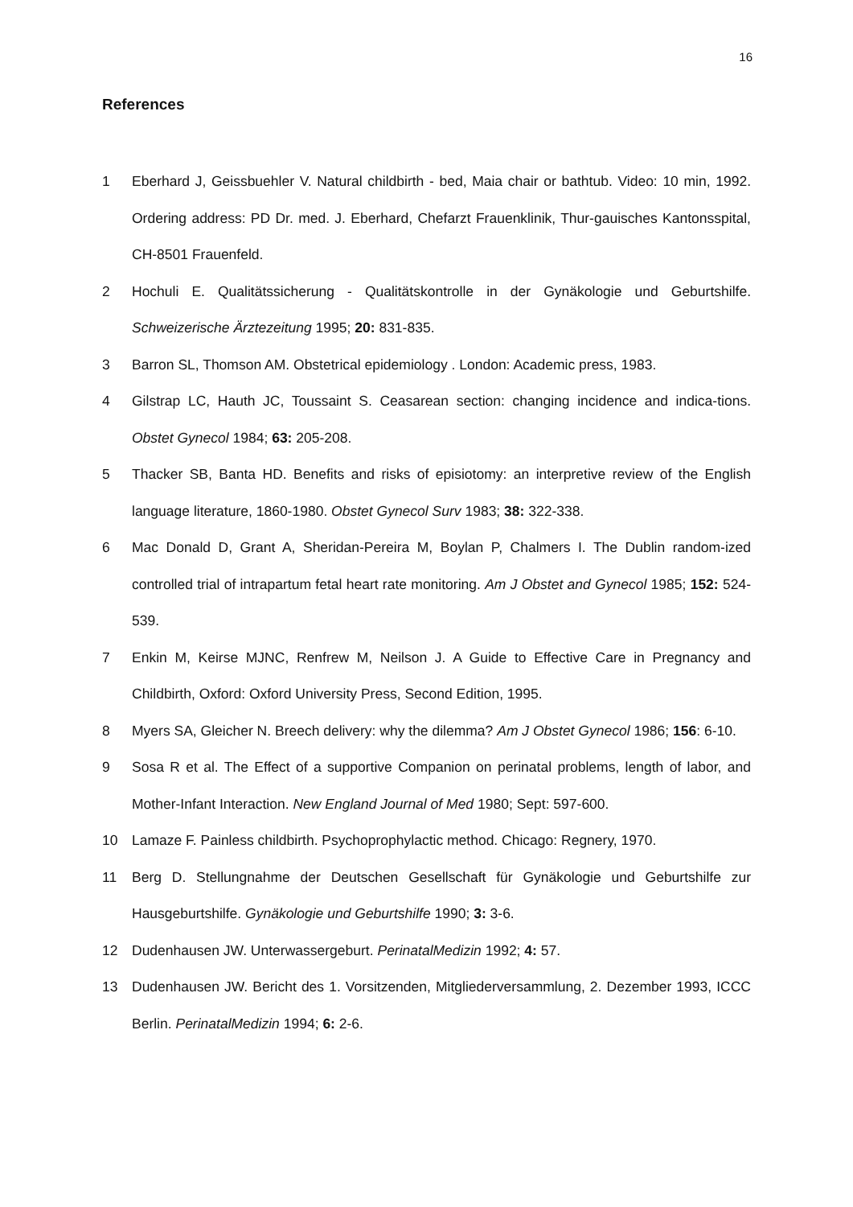16
References
1 Eberhard J, Geissbuehler V. Natural childbirth - bed, Maia chair or bathtub. Video: 10 min, 1992. Ordering address: PD Dr. med. J. Eberhard, Chefarzt Frauenklinik, Thur-gauisches Kantonsspital, CH-8501 Frauenfeld.
2 Hochuli E. Qualitätssicherung - Qualitätskontrolle in der Gynäkologie und Geburtshilfe. Schweizerische Ärztezeitung 1995; 20: 831-835.
3 Barron SL, Thomson AM. Obstetrical epidemiology . London: Academic press, 1983.
4 Gilstrap LC, Hauth JC, Toussaint S. Ceasarean section: changing incidence and indica-tions. Obstet Gynecol 1984; 63: 205-208.
5 Thacker SB, Banta HD. Benefits and risks of episiotomy: an interpretive review of the English language literature, 1860-1980. Obstet Gynecol Surv 1983; 38: 322-338.
6 Mac Donald D, Grant A, Sheridan-Pereira M, Boylan P, Chalmers I. The Dublin random-ized controlled trial of intrapartum fetal heart rate monitoring. Am J Obstet and Gynecol 1985; 152: 524-539.
7 Enkin M, Keirse MJNC, Renfrew M, Neilson J. A Guide to Effective Care in Pregnancy and Childbirth, Oxford: Oxford University Press, Second Edition, 1995.
8 Myers SA, Gleicher N. Breech delivery: why the dilemma? Am J Obstet Gynecol 1986; 156: 6-10.
9 Sosa R et al. The Effect of a supportive Companion on perinatal problems, length of labor, and Mother-Infant Interaction. New England Journal of Med 1980; Sept: 597-600.
10 Lamaze F. Painless childbirth. Psychoprophylactic method. Chicago: Regnery, 1970.
11 Berg D. Stellungnahme der Deutschen Gesellschaft für Gynäkologie und Geburtshilfe zur Hausgeburtshilfe. Gynäkologie und Geburtshilfe 1990; 3: 3-6.
12 Dudenhausen JW. Unterwassergeburt. PerinatalMedizin 1992; 4: 57.
13 Dudenhausen JW. Bericht des 1. Vorsitzenden, Mitgliederversammlung, 2. Dezember 1993, ICCC Berlin. PerinatalMedizin 1994; 6: 2-6.